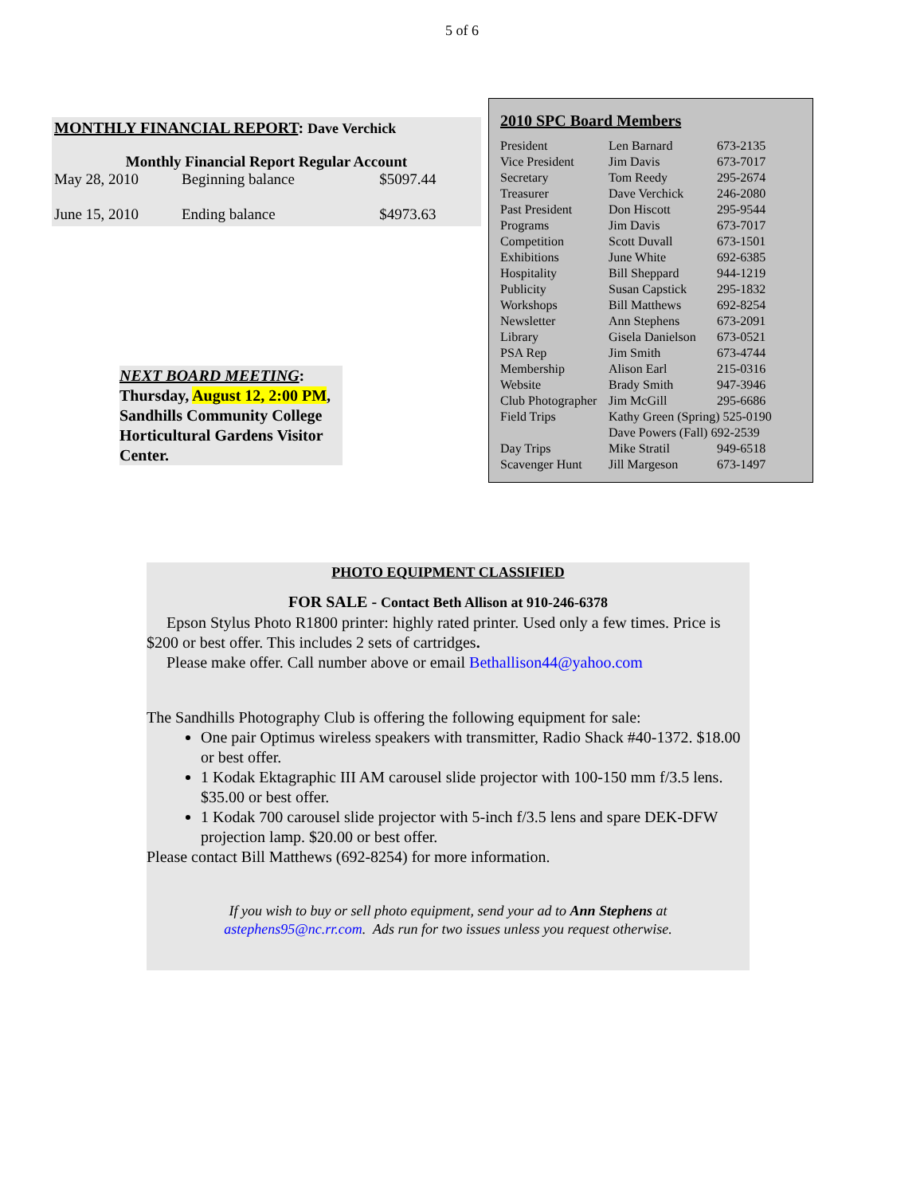5 of 6
MONTHLY FINANCIAL REPORT: Dave Verchick
Monthly Financial Report Regular Account
| May 28, 2010 | Beginning balance | $5097.44 |
| June 15, 2010 | Ending balance | $4973.63 |
NEXT BOARD MEETING:
Thursday, August 12, 2:00 PM, Sandhills Community College Horticultural Gardens Visitor Center.
2010 SPC Board Members
| President | Len Barnard | 673-2135 |
| Vice President | Jim Davis | 673-7017 |
| Secretary | Tom Reedy | 295-2674 |
| Treasurer | Dave Verchick | 246-2080 |
| Past President | Don Hiscott | 295-9544 |
| Programs | Jim Davis | 673-7017 |
| Competition | Scott Duvall | 673-1501 |
| Exhibitions | June White | 692-6385 |
| Hospitality | Bill Sheppard | 944-1219 |
| Publicity | Susan Capstick | 295-1832 |
| Workshops | Bill Matthews | 692-8254 |
| Newsletter | Ann Stephens | 673-2091 |
| Library | Gisela Danielson | 673-0521 |
| PSA Rep | Jim Smith | 673-4744 |
| Membership | Alison Earl | 215-0316 |
| Website | Brady Smith | 947-3946 |
| Club Photographer | Jim McGill | 295-6686 |
| Field Trips | Kathy Green (Spring) 525-0190 | |
| | Dave Powers (Fall) 692-2539 | |
| Day Trips | Mike Stratil | 949-6518 |
| Scavenger Hunt | Jill Margeson | 673-1497 |
PHOTO EQUIPMENT CLASSIFIED
FOR SALE - Contact Beth Allison at 910-246-6378
Epson Stylus Photo R1800 printer: highly rated printer. Used only a few times. Price is $200 or best offer. This includes 2 sets of cartridges.
Please make offer. Call number above or email Bethallison44@yahoo.com
The Sandhills Photography Club is offering the following equipment for sale:
One pair Optimus wireless speakers with transmitter, Radio Shack #40-1372. $18.00 or best offer.
1 Kodak Ektagraphic III AM carousel slide projector with 100-150 mm f/3.5 lens. $35.00 or best offer.
1 Kodak 700 carousel slide projector with 5-inch f/3.5 lens and spare DEK-DFW projection lamp. $20.00 or best offer.
Please contact Bill Matthews (692-8254) for more information.
If you wish to buy or sell photo equipment, send your ad to Ann Stephens at
astephens95@nc.rr.com. Ads run for two issues unless you request otherwise.